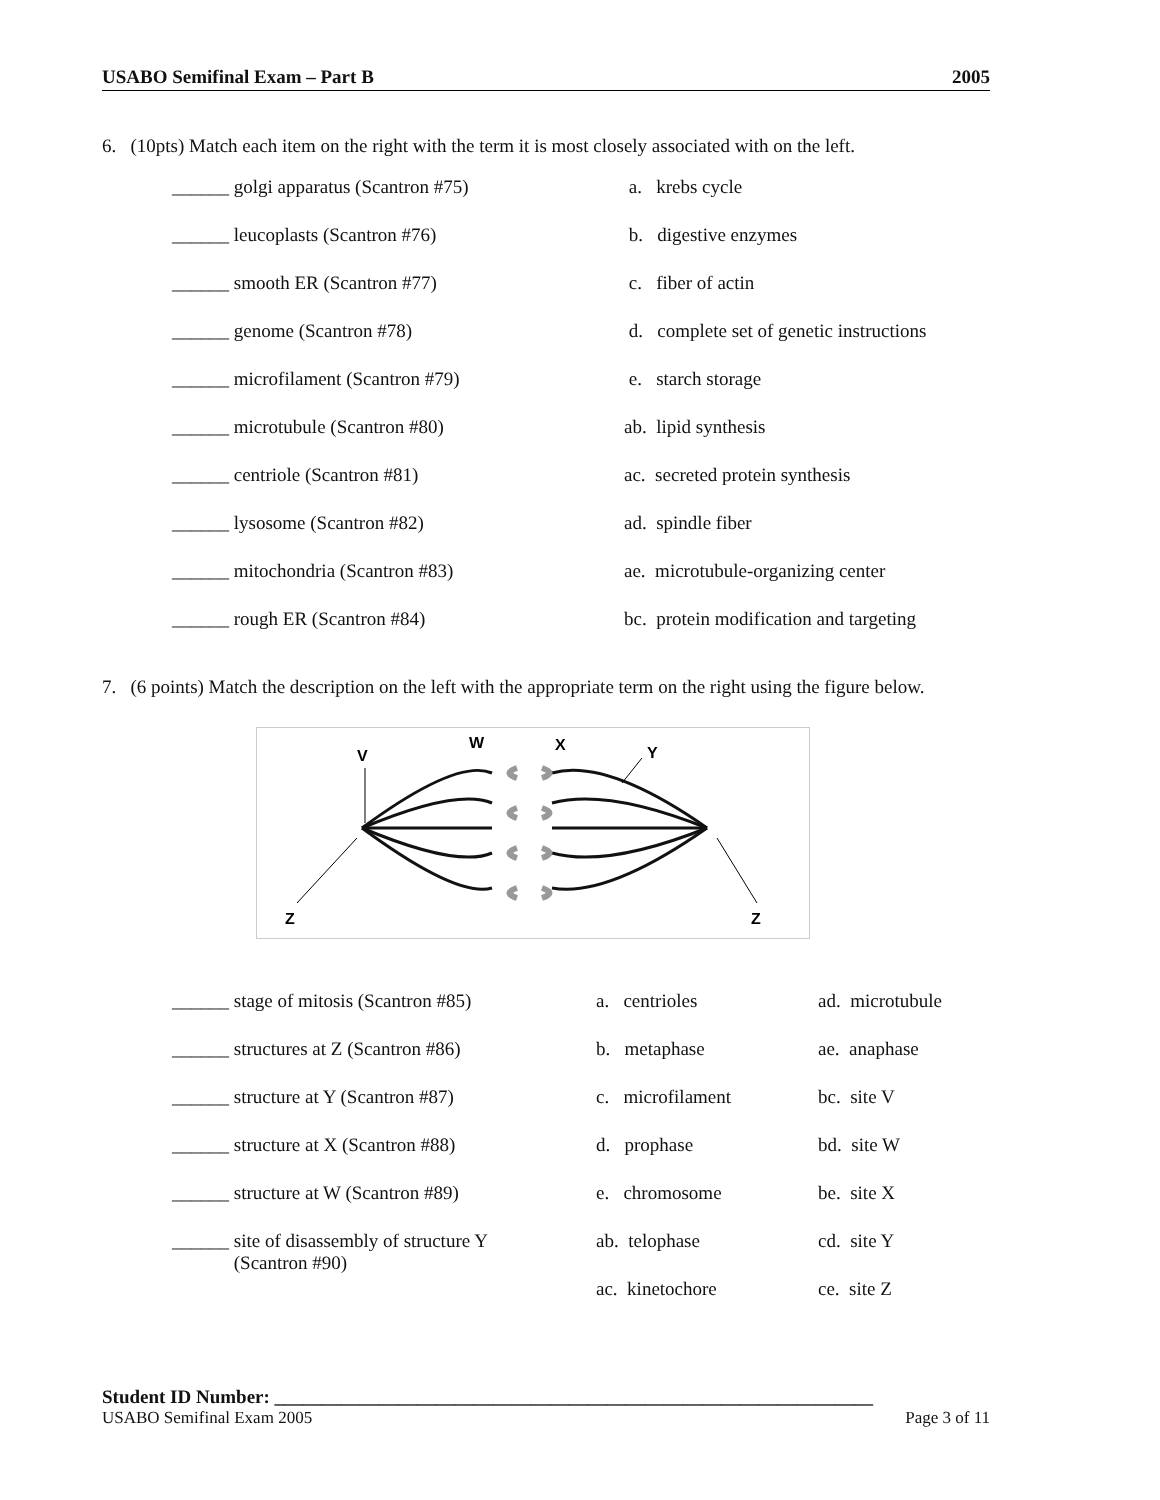USABO Semifinal Exam – Part B 2005
6. (10pts) Match each item on the right with the term it is most closely associated with on the left.
| ______ golgi apparatus (Scantron #75) | a. krebs cycle |
| ______ leucoplasts (Scantron #76) | b. digestive enzymes |
| ______ smooth ER (Scantron #77) | c. fiber of actin |
| ______ genome (Scantron #78) | d. complete set of genetic instructions |
| ______ microfilament (Scantron #79) | e. starch storage |
| ______ microtubule (Scantron #80) | ab. lipid synthesis |
| ______ centriole (Scantron #81) | ac. secreted protein synthesis |
| ______ lysosome (Scantron #82) | ad. spindle fiber |
| ______ mitochondria (Scantron #83) | ae. microtubule-organizing center |
| ______ rough ER (Scantron #84) | bc. protein modification and targeting |
7. (6 points) Match the description on the left with the appropriate term on the right using the figure below.
V
W
X
Y
Z
Z
| ______ stage of mitosis (Scantron #85) | a. centrioles | ad. microtubule |
| ______ structures at Z (Scantron #86) | b. metaphase | ae. anaphase |
| ______ structure at Y (Scantron #87) | c. microfilament | bc. site V |
| ______ structure at X (Scantron #88) | d. prophase | bd. site W |
| ______ structure at W (Scantron #89) | e. chromosome | be. site X |
| ______ site of disassembly of structure Y (Scantron #90) | ab. telophase | cd. site Y |
| | ac. kinetochore | ce. site Z |
Student ID Number: _______________________________________________________________
USABO Semifinal Exam 2005 Page 3 of 11